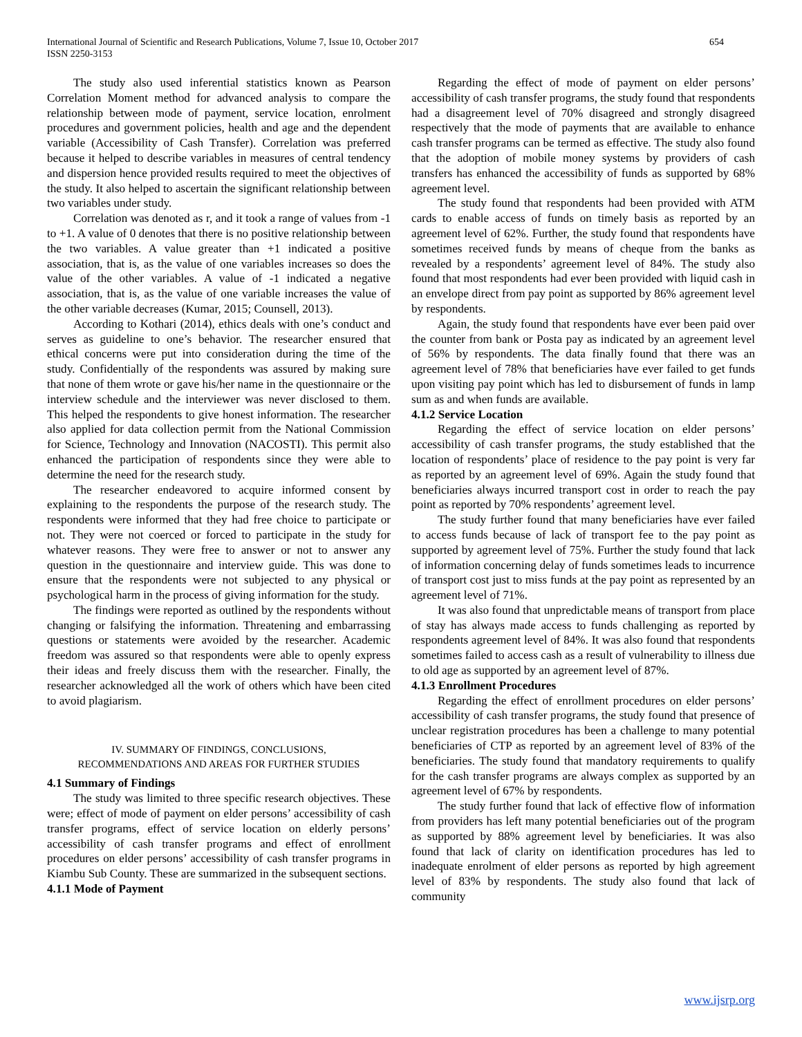International Journal of Scientific and Research Publications, Volume 7, Issue 10, October 2017
ISSN 2250-3153 654
The study also used inferential statistics known as Pearson Correlation Moment method for advanced analysis to compare the relationship between mode of payment, service location, enrolment procedures and government policies, health and age and the dependent variable (Accessibility of Cash Transfer). Correlation was preferred because it helped to describe variables in measures of central tendency and dispersion hence provided results required to meet the objectives of the study. It also helped to ascertain the significant relationship between two variables under study.
Correlation was denoted as r, and it took a range of values from -1 to +1. A value of 0 denotes that there is no positive relationship between the two variables. A value greater than +1 indicated a positive association, that is, as the value of one variables increases so does the value of the other variables. A value of -1 indicated a negative association, that is, as the value of one variable increases the value of the other variable decreases (Kumar, 2015; Counsell, 2013).
According to Kothari (2014), ethics deals with one’s conduct and serves as guideline to one’s behavior. The researcher ensured that ethical concerns were put into consideration during the time of the study. Confidentially of the respondents was assured by making sure that none of them wrote or gave his/her name in the questionnaire or the interview schedule and the interviewer was never disclosed to them. This helped the respondents to give honest information. The researcher also applied for data collection permit from the National Commission for Science, Technology and Innovation (NACOSTI). This permit also enhanced the participation of respondents since they were able to determine the need for the research study.
The researcher endeavored to acquire informed consent by explaining to the respondents the purpose of the research study. The respondents were informed that they had free choice to participate or not. They were not coerced or forced to participate in the study for whatever reasons. They were free to answer or not to answer any question in the questionnaire and interview guide. This was done to ensure that the respondents were not subjected to any physical or psychological harm in the process of giving information for the study.
The findings were reported as outlined by the respondents without changing or falsifying the information. Threatening and embarrassing questions or statements were avoided by the researcher. Academic freedom was assured so that respondents were able to openly express their ideas and freely discuss them with the researcher. Finally, the researcher acknowledged all the work of others which have been cited to avoid plagiarism.
IV. SUMMARY OF FINDINGS, CONCLUSIONS,
RECOMMENDATIONS AND AREAS FOR FURTHER STUDIES
4.1 Summary of Findings
The study was limited to three specific research objectives. These were; effect of mode of payment on elder persons’ accessibility of cash transfer programs, effect of service location on elderly persons’ accessibility of cash transfer programs and effect of enrollment procedures on elder persons’ accessibility of cash transfer programs in Kiambu Sub County. These are summarized in the subsequent sections.
4.1.1 Mode of Payment
Regarding the effect of mode of payment on elder persons’ accessibility of cash transfer programs, the study found that respondents had a disagreement level of 70% disagreed and strongly disagreed respectively that the mode of payments that are available to enhance cash transfer programs can be termed as effective. The study also found that the adoption of mobile money systems by providers of cash transfers has enhanced the accessibility of funds as supported by 68% agreement level.
The study found that respondents had been provided with ATM cards to enable access of funds on timely basis as reported by an agreement level of 62%. Further, the study found that respondents have sometimes received funds by means of cheque from the banks as revealed by a respondents’ agreement level of 84%. The study also found that most respondents had ever been provided with liquid cash in an envelope direct from pay point as supported by 86% agreement level by respondents.
Again, the study found that respondents have ever been paid over the counter from bank or Posta pay as indicated by an agreement level of 56% by respondents. The data finally found that there was an agreement level of 78% that beneficiaries have ever failed to get funds upon visiting pay point which has led to disbursement of funds in lamp sum as and when funds are available.
4.1.2 Service Location
Regarding the effect of service location on elder persons’ accessibility of cash transfer programs, the study established that the location of respondents’ place of residence to the pay point is very far as reported by an agreement level of 69%. Again the study found that beneficiaries always incurred transport cost in order to reach the pay point as reported by 70% respondents’ agreement level.
The study further found that many beneficiaries have ever failed to access funds because of lack of transport fee to the pay point as supported by agreement level of 75%. Further the study found that lack of information concerning delay of funds sometimes leads to incurrence of transport cost just to miss funds at the pay point as represented by an agreement level of 71%.
It was also found that unpredictable means of transport from place of stay has always made access to funds challenging as reported by respondents agreement level of 84%. It was also found that respondents sometimes failed to access cash as a result of vulnerability to illness due to old age as supported by an agreement level of 87%.
4.1.3 Enrollment Procedures
Regarding the effect of enrollment procedures on elder persons’ accessibility of cash transfer programs, the study found that presence of unclear registration procedures has been a challenge to many potential beneficiaries of CTP as reported by an agreement level of 83% of the beneficiaries. The study found that mandatory requirements to qualify for the cash transfer programs are always complex as supported by an agreement level of 67% by respondents.
The study further found that lack of effective flow of information from providers has left many potential beneficiaries out of the program as supported by 88% agreement level by beneficiaries. It was also found that lack of clarity on identification procedures has led to inadequate enrolment of elder persons as reported by high agreement level of 83% by respondents. The study also found that lack of community
www.ijsrp.org